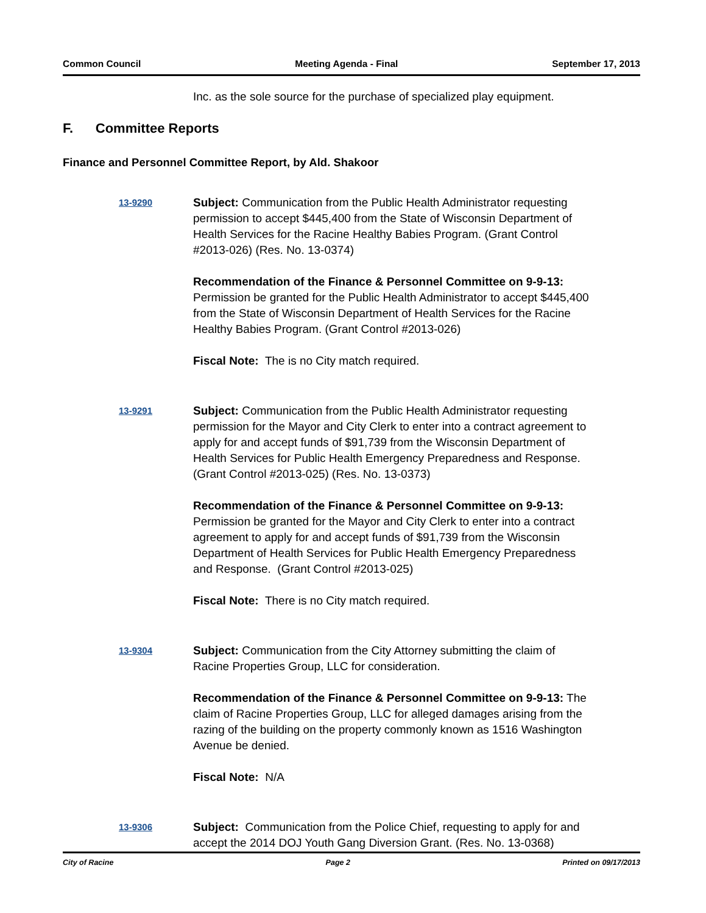Common Council Meeting Agenda - Final September 17, 2013
Inc. as the sole source for the purchase of specialized play equipment.
F. Committee Reports
Finance and Personnel Committee Report, by Ald. Shakoor
13-9290
Subject: Communication from the Public Health Administrator requesting permission to accept $445,400 from the State of Wisconsin Department of Health Services for the Racine Healthy Babies Program. (Grant Control #2013-026) (Res. No. 13-0374)
Recommendation of the Finance & Personnel Committee on 9-9-13: Permission be granted for the Public Health Administrator to accept $445,400 from the State of Wisconsin Department of Health Services for the Racine Healthy Babies Program. (Grant Control #2013-026)
Fiscal Note: The is no City match required.
13-9291
Subject: Communication from the Public Health Administrator requesting permission for the Mayor and City Clerk to enter into a contract agreement to apply for and accept funds of $91,739 from the Wisconsin Department of Health Services for Public Health Emergency Preparedness and Response. (Grant Control #2013-025) (Res. No. 13-0373)
Recommendation of the Finance & Personnel Committee on 9-9-13: Permission be granted for the Mayor and City Clerk to enter into a contract agreement to apply for and accept funds of $91,739 from the Wisconsin Department of Health Services for Public Health Emergency Preparedness and Response. (Grant Control #2013-025)
Fiscal Note: There is no City match required.
13-9304
Subject: Communication from the City Attorney submitting the claim of Racine Properties Group, LLC for consideration.
Recommendation of the Finance & Personnel Committee on 9-9-13: The claim of Racine Properties Group, LLC for alleged damages arising from the razing of the building on the property commonly known as 1516 Washington Avenue be denied.
Fiscal Note: N/A
13-9306
Subject: Communication from the Police Chief, requesting to apply for and accept the 2014 DOJ Youth Gang Diversion Grant. (Res. No. 13-0368)
City of Racine Page 2 Printed on 09/17/2013